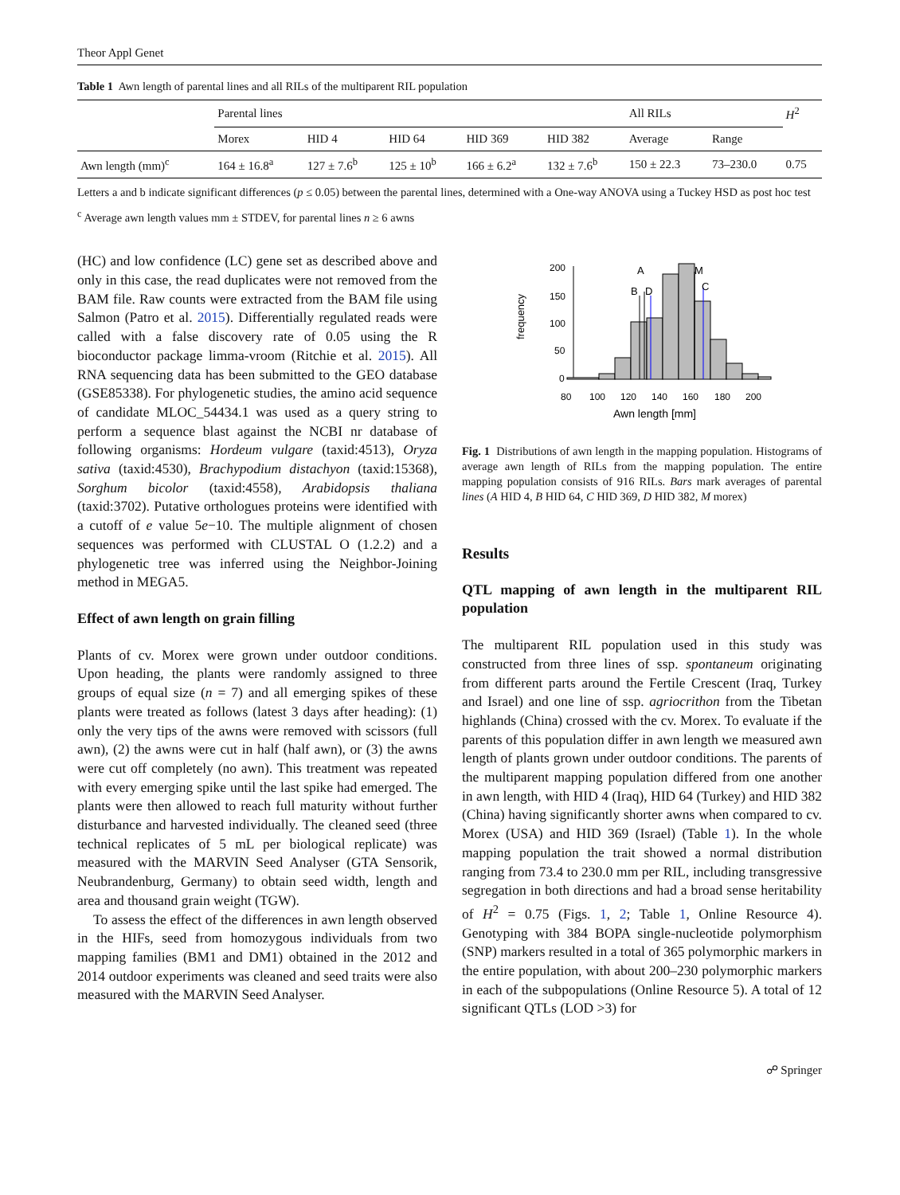Theor Appl Genet
Table 1 Awn length of parental lines and all RILs of the multiparent RIL population
| | Parental lines | | | | | All RILs | | H<sup>2</sup> |
| | Morex | HID 4 | HID 64 | HID 369 | HID 382 | Average | Range | |
| Awn length (mm)<sup>c</sup> | 164 ± 16.8<sup>a</sup> | 127 ± 7.6<sup>b</sup> | 125 ± 10<sup>b</sup> | 166 ± 6.2<sup>a</sup> | 132 ± 7.6<sup>b</sup> | 150 ± 22.3 | 73–230.0 | 0.75 |
Letters a and b indicate significant differences (p ≤ 0.05) between the parental lines, determined with a One-way ANOVA using a Tuckey HSD as post hoc test
<sup>c</sup> Average awn length values mm ± STDEV, for parental lines n ≥ 6 awns
(HC) and low confidence (LC) gene set as described above and only in this case, the read duplicates were not removed from the BAM file. Raw counts were extracted from the BAM file using Salmon (Patro et al. 2015). Differentially regulated reads were called with a false discovery rate of 0.05 using the R bioconductor package limma-vroom (Ritchie et al. 2015). All RNA sequencing data has been submitted to the GEO database (GSE85338). For phylogenetic studies, the amino acid sequence of candidate MLOC_54434.1 was used as a query string to perform a sequence blast against the NCBI nr database of following organisms: Hordeum vulgare (taxid:4513), Oryza sativa (taxid:4530), Brachypodium distachyon (taxid:15368), Sorghum bicolor (taxid:4558), Arabidopsis thaliana (taxid:3702). Putative orthologues proteins were identified with a cutoff of e value 5e−10. The multiple alignment of chosen sequences was performed with CLUSTAL O (1.2.2) and a phylogenetic tree was inferred using the Neighbor-Joining method in MEGA5.
Effect of awn length on grain filling
Plants of cv. Morex were grown under outdoor conditions. Upon heading, the plants were randomly assigned to three groups of equal size (n = 7) and all emerging spikes of these plants were treated as follows (latest 3 days after heading): (1) only the very tips of the awns were removed with scissors (full awn), (2) the awns were cut in half (half awn), or (3) the awns were cut off completely (no awn). This treatment was repeated with every emerging spike until the last spike had emerged. The plants were then allowed to reach full maturity without further disturbance and harvested individually. The cleaned seed (three technical replicates of 5 mL per biological replicate) was measured with the MARVIN Seed Analyser (GTA Sensorik, Neubrandenburg, Germany) to obtain seed width, length and area and thousand grain weight (TGW).
To assess the effect of the differences in awn length observed in the HIFs, seed from homozygous individuals from two mapping families (BM1 and DM1) obtained in the 2012 and 2014 outdoor experiments was cleaned and seed traits were also measured with the MARVIN Seed Analyser.
200
150
100
50
0
frequency
A
B
D
M
C
80
100
120
140
160
180
200
Awn length [mm]
Fig. 1 Distributions of awn length in the mapping population. Histograms of average awn length of RILs from the mapping population. The entire mapping population consists of 916 RILs. Bars mark averages of parental lines (A HID 4, B HID 64, C HID 369, D HID 382, M morex)
Results
QTL mapping of awn length in the multiparent RIL population
The multiparent RIL population used in this study was constructed from three lines of ssp. spontaneum originating from different parts around the Fertile Crescent (Iraq, Turkey and Israel) and one line of ssp. agriocrithon from the Tibetan highlands (China) crossed with the cv. Morex. To evaluate if the parents of this population differ in awn length we measured awn length of plants grown under outdoor conditions. The parents of the multiparent mapping population differed from one another in awn length, with HID 4 (Iraq), HID 64 (Turkey) and HID 382 (China) having significantly shorter awns when compared to cv. Morex (USA) and HID 369 (Israel) (Table 1). In the whole mapping population the trait showed a normal distribution ranging from 73.4 to 230.0 mm per RIL, including transgressive segregation in both directions and had a broad sense heritability of H<sup>2</sup> = 0.75 (Figs. 1, 2; Table 1, Online Resource 4). Genotyping with 384 BOPA single-nucleotide polymorphism (SNP) markers resulted in a total of 365 polymorphic markers in the entire population, with about 200–230 polymorphic markers in each of the subpopulations (Online Resource 5). A total of 12 significant QTLs (LOD >3) for
☍ Springer